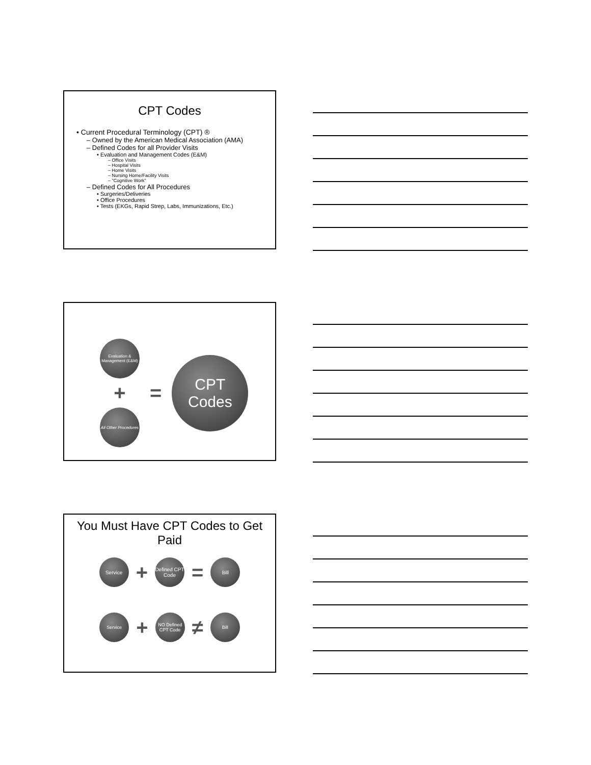CPT Codes
• Current Procedural Terminology (CPT) ®
– Owned by the American Medical Association (AMA)
– Defined Codes for all Provider Visits
• Evaluation and Management Codes (E&M)
– Office Visits
– Hospital Visits
– Home Visits
– Nursing Home/Facility Visits
– "Cognitive Work"
– Defined Codes for All Procedures
• Surgeries/Deliveries
• Office Procedures
• Tests (EKGs, Rapid Strep, Labs, Immunizations, Etc.)
Evaluation & Management (E&M)
+
All Other Procedures
=
CPT
Codes
You Must Have CPT Codes to Get Paid
Service
+
Defined CPT Code
=
Bill
Service
+
NO Defined CPT Code
≠
Bill